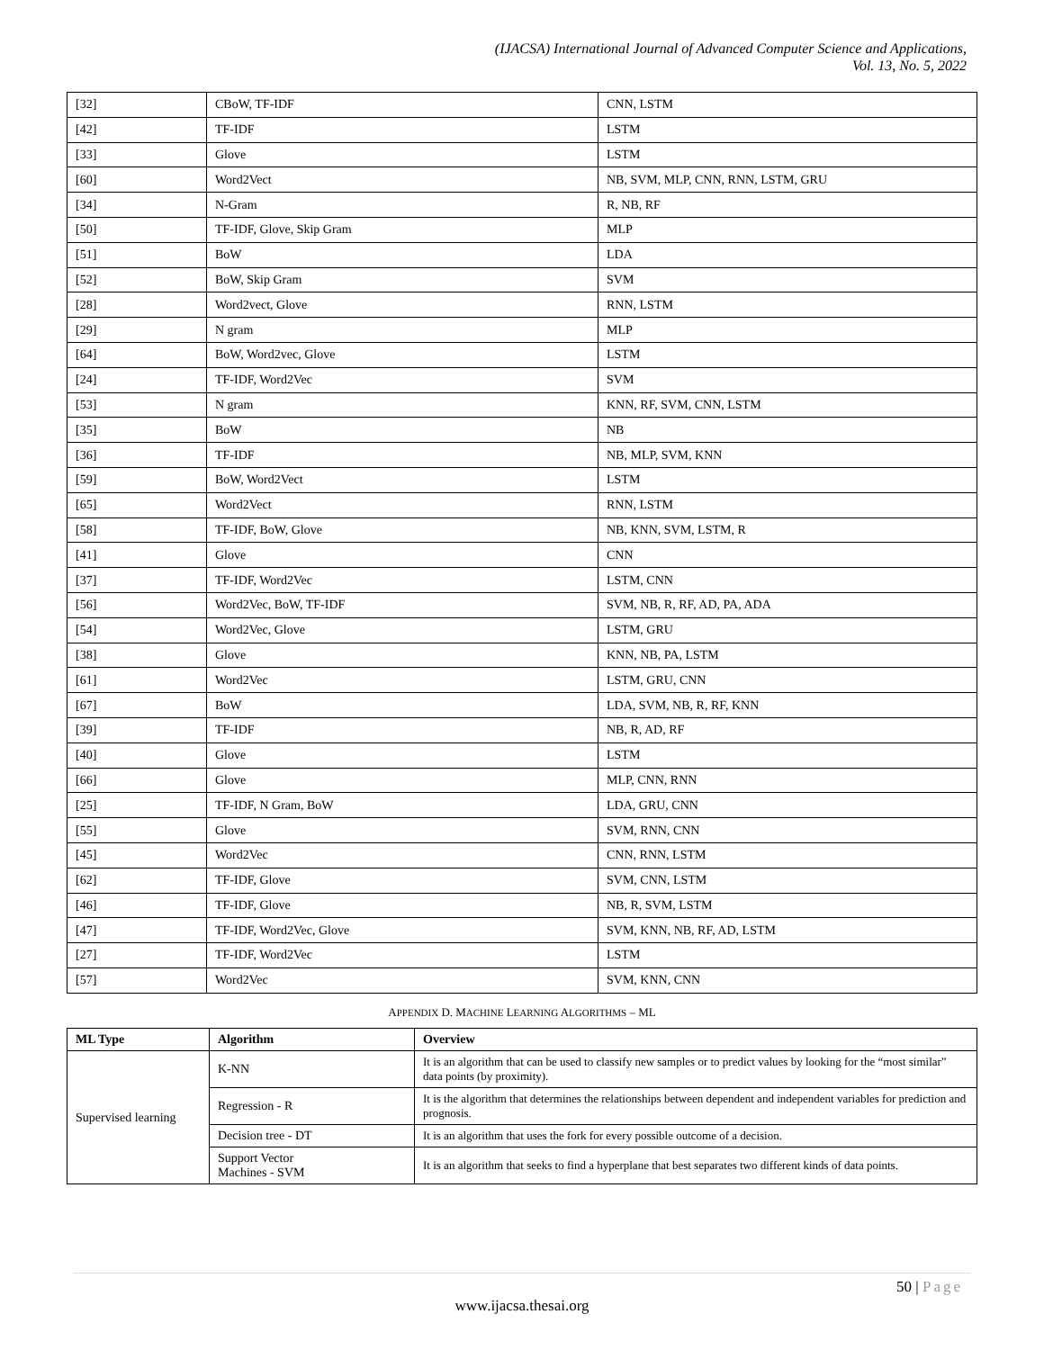(IJACSA) International Journal of Advanced Computer Science and Applications,
Vol. 13, No. 5, 2022
| [32] | CBoW, TF-IDF | CNN, LSTM |
| [42] | TF-IDF | LSTM |
| [33] | Glove | LSTM |
| [60] | Word2Vect | NB, SVM, MLP, CNN, RNN, LSTM, GRU |
| [34] | N-Gram | R, NB, RF |
| [50] | TF-IDF, Glove, Skip Gram | MLP |
| [51] | BoW | LDA |
| [52] | BoW, Skip Gram | SVM |
| [28] | Word2vect, Glove | RNN, LSTM |
| [29] | N gram | MLP |
| [64] | BoW, Word2vec, Glove | LSTM |
| [24] | TF-IDF, Word2Vec | SVM |
| [53] | N gram | KNN, RF, SVM, CNN, LSTM |
| [35] | BoW | NB |
| [36] | TF-IDF | NB, MLP, SVM, KNN |
| [59] | BoW, Word2Vect | LSTM |
| [65] | Word2Vect | RNN, LSTM |
| [58] | TF-IDF, BoW, Glove | NB, KNN, SVM, LSTM, R |
| [41] | Glove | CNN |
| [37] | TF-IDF, Word2Vec | LSTM, CNN |
| [56] | Word2Vec, BoW, TF-IDF | SVM, NB, R, RF, AD, PA, ADA |
| [54] | Word2Vec, Glove | LSTM, GRU |
| [38] | Glove | KNN, NB, PA, LSTM |
| [61] | Word2Vec | LSTM, GRU, CNN |
| [67] | BoW | LDA, SVM, NB, R, RF, KNN |
| [39] | TF-IDF | NB, R, AD, RF |
| [40] | Glove | LSTM |
| [66] | Glove | MLP, CNN, RNN |
| [25] | TF-IDF, N Gram, BoW | LDA, GRU, CNN |
| [55] | Glove | SVM, RNN, CNN |
| [45] | Word2Vec | CNN, RNN, LSTM |
| [62] | TF-IDF, Glove | SVM, CNN, LSTM |
| [46] | TF-IDF, Glove | NB, R, SVM, LSTM |
| [47] | TF-IDF, Word2Vec, Glove | SVM, KNN, NB, RF, AD, LSTM |
| [27] | TF-IDF, Word2Vec | LSTM |
| [57] | Word2Vec | SVM, KNN, CNN |
APPENDIX D. MACHINE LEARNING ALGORITHMS – ML
| ML Type | Algorithm | Overview |
| --- | --- | --- |
| Supervised learning | K-NN | It is an algorithm that can be used to classify new samples or to predict values by looking for the “most similar” data points (by proximity). |
| | Regression - R | It is the algorithm that determines the relationships between dependent and independent variables for prediction and prognosis. |
| | Decision tree - DT | It is an algorithm that uses the fork for every possible outcome of a decision. |
| | Support Vector Machines - SVM | It is an algorithm that seeks to find a hyperplane that best separates two different kinds of data points. |
50 | Page
www.ijacsa.thesai.org